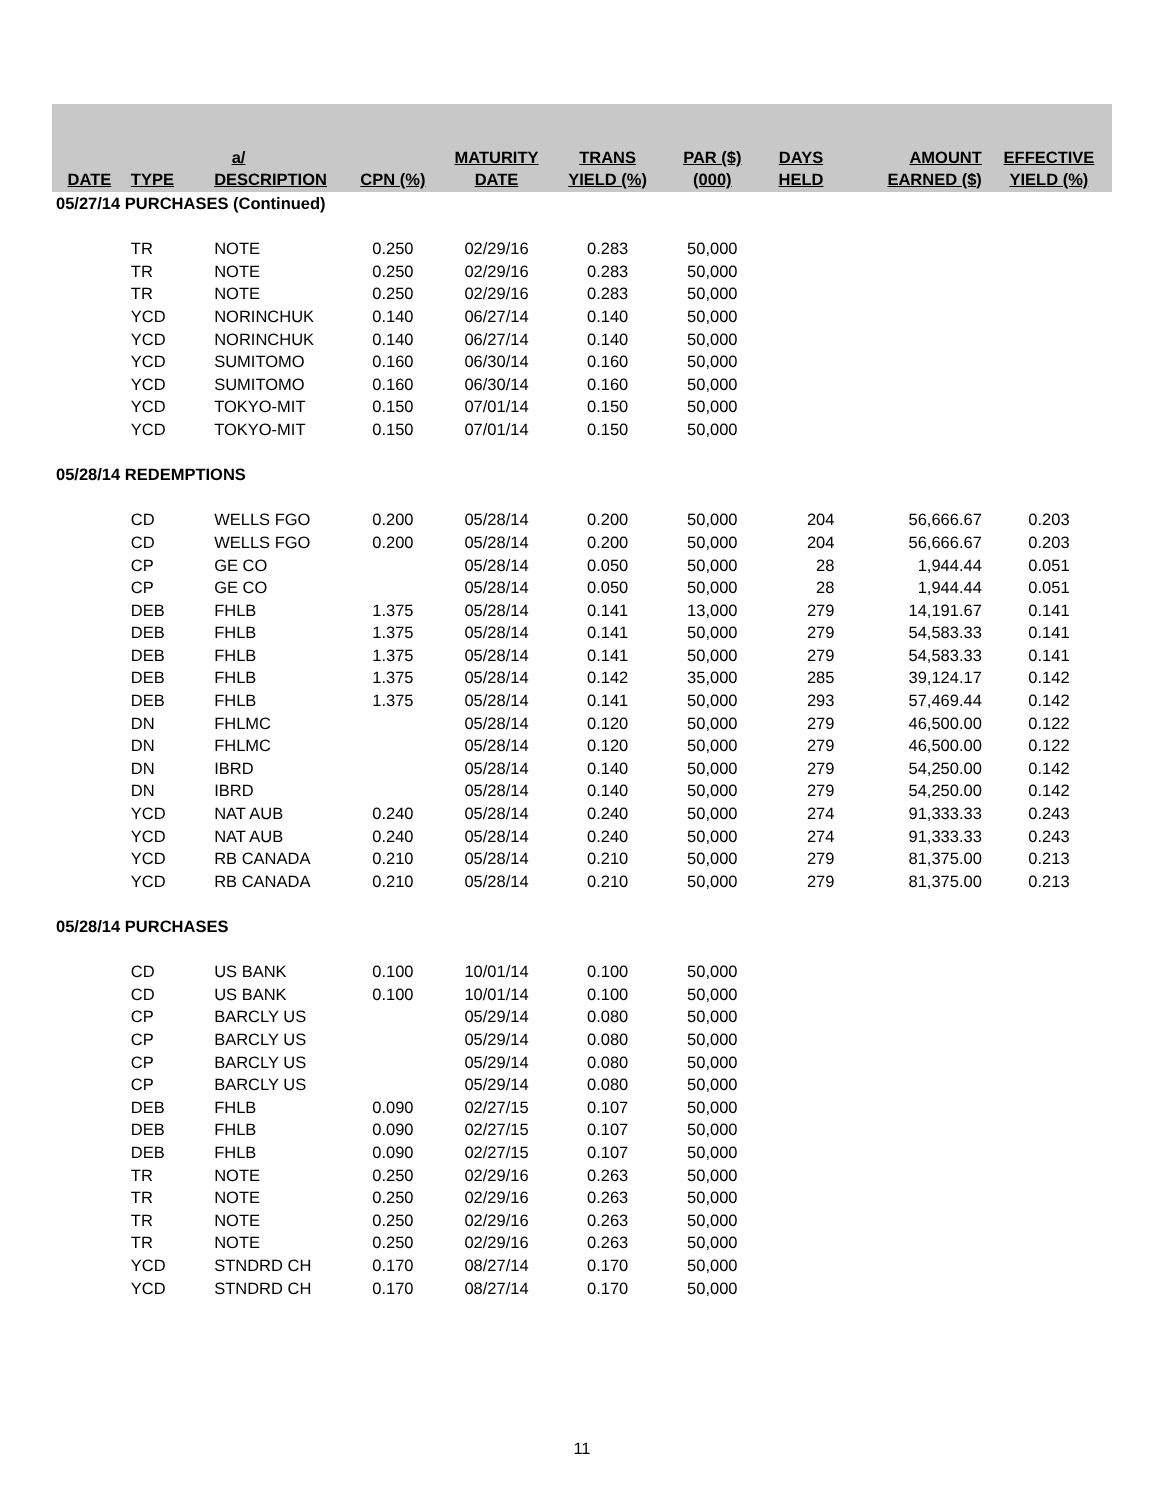| DATE | TYPE | a/ DESCRIPTION | CPN (%) | MATURITY DATE | TRANS YIELD (%) | PAR ($) (000) | DAYS HELD | AMOUNT EARNED ($) | EFFECTIVE YIELD (%) |
| --- | --- | --- | --- | --- | --- | --- | --- | --- | --- |
| 05/27/14 PURCHASES (Continued) | | | | | | | | | |
| | TR | NOTE | 0.250 | 02/29/16 | 0.283 | 50,000 | | | |
| | TR | NOTE | 0.250 | 02/29/16 | 0.283 | 50,000 | | | |
| | TR | NOTE | 0.250 | 02/29/16 | 0.283 | 50,000 | | | |
| | YCD | NORINCHUK | 0.140 | 06/27/14 | 0.140 | 50,000 | | | |
| | YCD | NORINCHUK | 0.140 | 06/27/14 | 0.140 | 50,000 | | | |
| | YCD | SUMITOMO | 0.160 | 06/30/14 | 0.160 | 50,000 | | | |
| | YCD | SUMITOMO | 0.160 | 06/30/14 | 0.160 | 50,000 | | | |
| | YCD | TOKYO-MIT | 0.150 | 07/01/14 | 0.150 | 50,000 | | | |
| | YCD | TOKYO-MIT | 0.150 | 07/01/14 | 0.150 | 50,000 | | | |
| 05/28/14 REDEMPTIONS | | | | | | | | | |
| | CD | WELLS FGO | 0.200 | 05/28/14 | 0.200 | 50,000 | 204 | 56,666.67 | 0.203 |
| | CD | WELLS FGO | 0.200 | 05/28/14 | 0.200 | 50,000 | 204 | 56,666.67 | 0.203 |
| | CP | GE CO | | 05/28/14 | 0.050 | 50,000 | 28 | 1,944.44 | 0.051 |
| | CP | GE CO | | 05/28/14 | 0.050 | 50,000 | 28 | 1,944.44 | 0.051 |
| | DEB | FHLB | 1.375 | 05/28/14 | 0.141 | 13,000 | 279 | 14,191.67 | 0.141 |
| | DEB | FHLB | 1.375 | 05/28/14 | 0.141 | 50,000 | 279 | 54,583.33 | 0.141 |
| | DEB | FHLB | 1.375 | 05/28/14 | 0.141 | 50,000 | 279 | 54,583.33 | 0.141 |
| | DEB | FHLB | 1.375 | 05/28/14 | 0.142 | 35,000 | 285 | 39,124.17 | 0.142 |
| | DEB | FHLB | 1.375 | 05/28/14 | 0.141 | 50,000 | 293 | 57,469.44 | 0.142 |
| | DN | FHLMC | | 05/28/14 | 0.120 | 50,000 | 279 | 46,500.00 | 0.122 |
| | DN | FHLMC | | 05/28/14 | 0.120 | 50,000 | 279 | 46,500.00 | 0.122 |
| | DN | IBRD | | 05/28/14 | 0.140 | 50,000 | 279 | 54,250.00 | 0.142 |
| | DN | IBRD | | 05/28/14 | 0.140 | 50,000 | 279 | 54,250.00 | 0.142 |
| | YCD | NAT AUB | 0.240 | 05/28/14 | 0.240 | 50,000 | 274 | 91,333.33 | 0.243 |
| | YCD | NAT AUB | 0.240 | 05/28/14 | 0.240 | 50,000 | 274 | 91,333.33 | 0.243 |
| | YCD | RB CANADA | 0.210 | 05/28/14 | 0.210 | 50,000 | 279 | 81,375.00 | 0.213 |
| | YCD | RB CANADA | 0.210 | 05/28/14 | 0.210 | 50,000 | 279 | 81,375.00 | 0.213 |
| 05/28/14 PURCHASES | | | | | | | | | |
| | CD | US BANK | 0.100 | 10/01/14 | 0.100 | 50,000 | | | |
| | CD | US BANK | 0.100 | 10/01/14 | 0.100 | 50,000 | | | |
| | CP | BARCLY US | | 05/29/14 | 0.080 | 50,000 | | | |
| | CP | BARCLY US | | 05/29/14 | 0.080 | 50,000 | | | |
| | CP | BARCLY US | | 05/29/14 | 0.080 | 50,000 | | | |
| | CP | BARCLY US | | 05/29/14 | 0.080 | 50,000 | | | |
| | DEB | FHLB | 0.090 | 02/27/15 | 0.107 | 50,000 | | | |
| | DEB | FHLB | 0.090 | 02/27/15 | 0.107 | 50,000 | | | |
| | DEB | FHLB | 0.090 | 02/27/15 | 0.107 | 50,000 | | | |
| | TR | NOTE | 0.250 | 02/29/16 | 0.263 | 50,000 | | | |
| | TR | NOTE | 0.250 | 02/29/16 | 0.263 | 50,000 | | | |
| | TR | NOTE | 0.250 | 02/29/16 | 0.263 | 50,000 | | | |
| | TR | NOTE | 0.250 | 02/29/16 | 0.263 | 50,000 | | | |
| | YCD | STNDRD CH | 0.170 | 08/27/14 | 0.170 | 50,000 | | | |
| | YCD | STNDRD CH | 0.170 | 08/27/14 | 0.170 | 50,000 | | | |
11